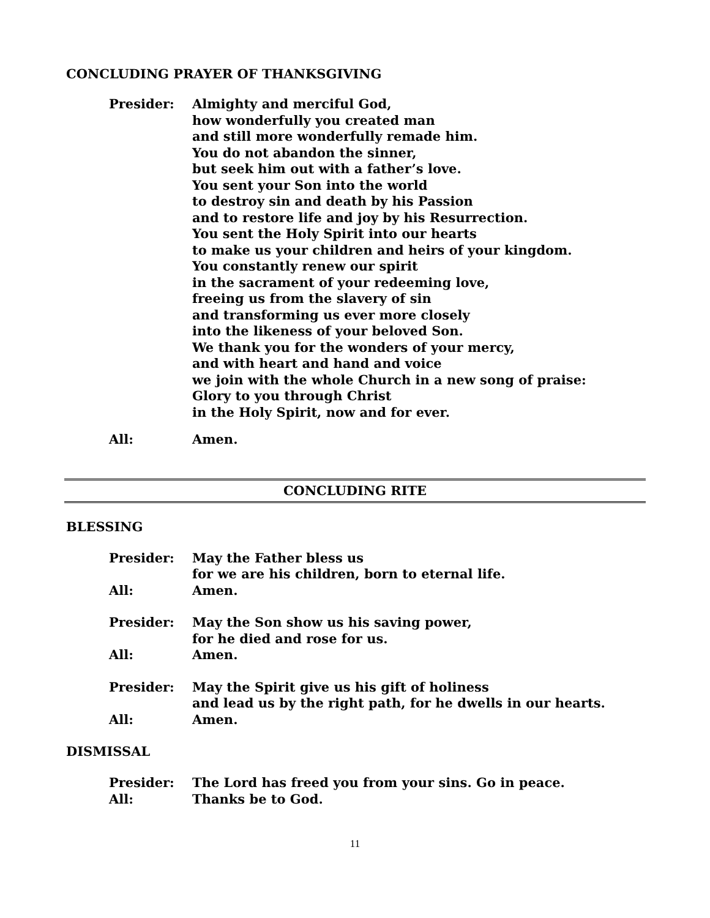CONCLUDING PRAYER OF THANKSGIVING
Presider: Almighty and merciful God,
how wonderfully you created man
and still more wonderfully remade him.
You do not abandon the sinner,
but seek him out with a father’s love.
You sent your Son into the world
to destroy sin and death by his Passion
and to restore life and joy by his Resurrection.
You sent the Holy Spirit into our hearts
to make us your children and heirs of your kingdom.
You constantly renew our spirit
in the sacrament of your redeeming love,
freeing us from the slavery of sin
and transforming us ever more closely
into the likeness of your beloved Son.
We thank you for the wonders of your mercy,
and with heart and hand and voice
we join with the whole Church in a new song of praise:
Glory to you through Christ
in the Holy Spirit, now and for ever.
All: Amen.
CONCLUDING RITE
BLESSING
Presider: May the Father bless us
for we are his children, born to eternal life.
All: Amen.
Presider: May the Son show us his saving power,
for he died and rose for us.
All: Amen.
Presider: May the Spirit give us his gift of holiness
and lead us by the right path, for he dwells in our hearts.
All: Amen.
DISMISSAL
Presider: The Lord has freed you from your sins. Go in peace.
All: Thanks be to God.
11